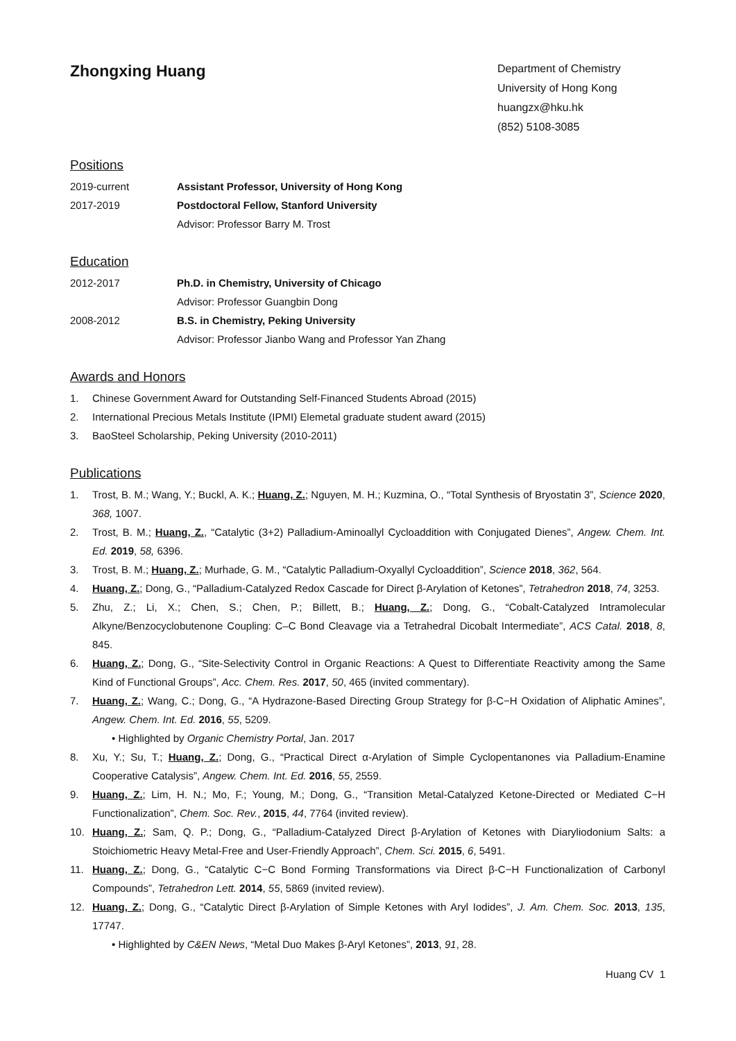Zhongxing Huang
Department of Chemistry
University of Hong Kong
huangzx@hku.hk
(852) 5108-3085
Positions
2019-current Assistant Professor, University of Hong Kong
2017-2019 Postdoctoral Fellow, Stanford University
Advisor: Professor Barry M. Trost
Education
2012-2017 Ph.D. in Chemistry, University of Chicago
Advisor: Professor Guangbin Dong
2008-2012 B.S. in Chemistry, Peking University
Advisor: Professor Jianbo Wang and Professor Yan Zhang
Awards and Honors
1. Chinese Government Award for Outstanding Self-Financed Students Abroad (2015)
2. International Precious Metals Institute (IPMI) Elemetal graduate student award (2015)
3. BaoSteel Scholarship, Peking University (2010-2011)
Publications
1. Trost, B. M.; Wang, Y.; Buckl, A. K.; Huang, Z.; Nguyen, M. H.; Kuzmina, O., “Total Synthesis of Bryostatin 3”, Science 2020, 368, 1007.
2. Trost, B. M.; Huang, Z., “Catalytic (3+2) Palladium-Aminoallyl Cycloaddition with Conjugated Dienes”, Angew. Chem. Int. Ed. 2019, 58, 6396.
3. Trost, B. M.; Huang, Z.; Murhade, G. M., “Catalytic Palladium-Oxyallyl Cycloaddition”, Science 2018, 362, 564.
4. Huang, Z.; Dong, G., “Palladium-Catalyzed Redox Cascade for Direct β-Arylation of Ketones”, Tetrahedron 2018, 74, 3253.
5. Zhu, Z.; Li, X.; Chen, S.; Chen, P.; Billett, B.; Huang, Z.; Dong, G., “Cobalt-Catalyzed Intramolecular Alkyne/Benzocyclobutenone Coupling: C–C Bond Cleavage via a Tetrahedral Dicobalt Intermediate”, ACS Catal. 2018, 8, 845.
6. Huang, Z.; Dong, G., “Site-Selectivity Control in Organic Reactions: A Quest to Differentiate Reactivity among the Same Kind of Functional Groups”, Acc. Chem. Res. 2017, 50, 465 (invited commentary).
7. Huang, Z.; Wang, C.; Dong, G., “A Hydrazone-Based Directing Group Strategy for β-C−H Oxidation of Aliphatic Amines”, Angew. Chem. Int. Ed. 2016, 55, 5209.
• Highlighted by Organic Chemistry Portal, Jan. 2017
8. Xu, Y.; Su, T.; Huang, Z.; Dong, G., “Practical Direct α-Arylation of Simple Cyclopentanones via Palladium-Enamine Cooperative Catalysis”, Angew. Chem. Int. Ed. 2016, 55, 2559.
9. Huang, Z.; Lim, H. N.; Mo, F.; Young, M.; Dong, G., “Transition Metal-Catalyzed Ketone-Directed or Mediated C−H Functionalization”, Chem. Soc. Rev., 2015, 44, 7764 (invited review).
10. Huang, Z.; Sam, Q. P.; Dong, G., “Palladium-Catalyzed Direct β-Arylation of Ketones with Diaryliodonium Salts: a Stoichiometric Heavy Metal-Free and User-Friendly Approach”, Chem. Sci. 2015, 6, 5491.
11. Huang, Z.; Dong, G., “Catalytic C−C Bond Forming Transformations via Direct β-C−H Functionalization of Carbonyl Compounds”, Tetrahedron Lett. 2014, 55, 5869 (invited review).
12. Huang, Z.; Dong, G., “Catalytic Direct β-Arylation of Simple Ketones with Aryl Iodides”, J. Am. Chem. Soc. 2013, 135, 17747.
• Highlighted by C&EN News, “Metal Duo Makes β-Aryl Ketones”, 2013, 91, 28.
Huang CV 1